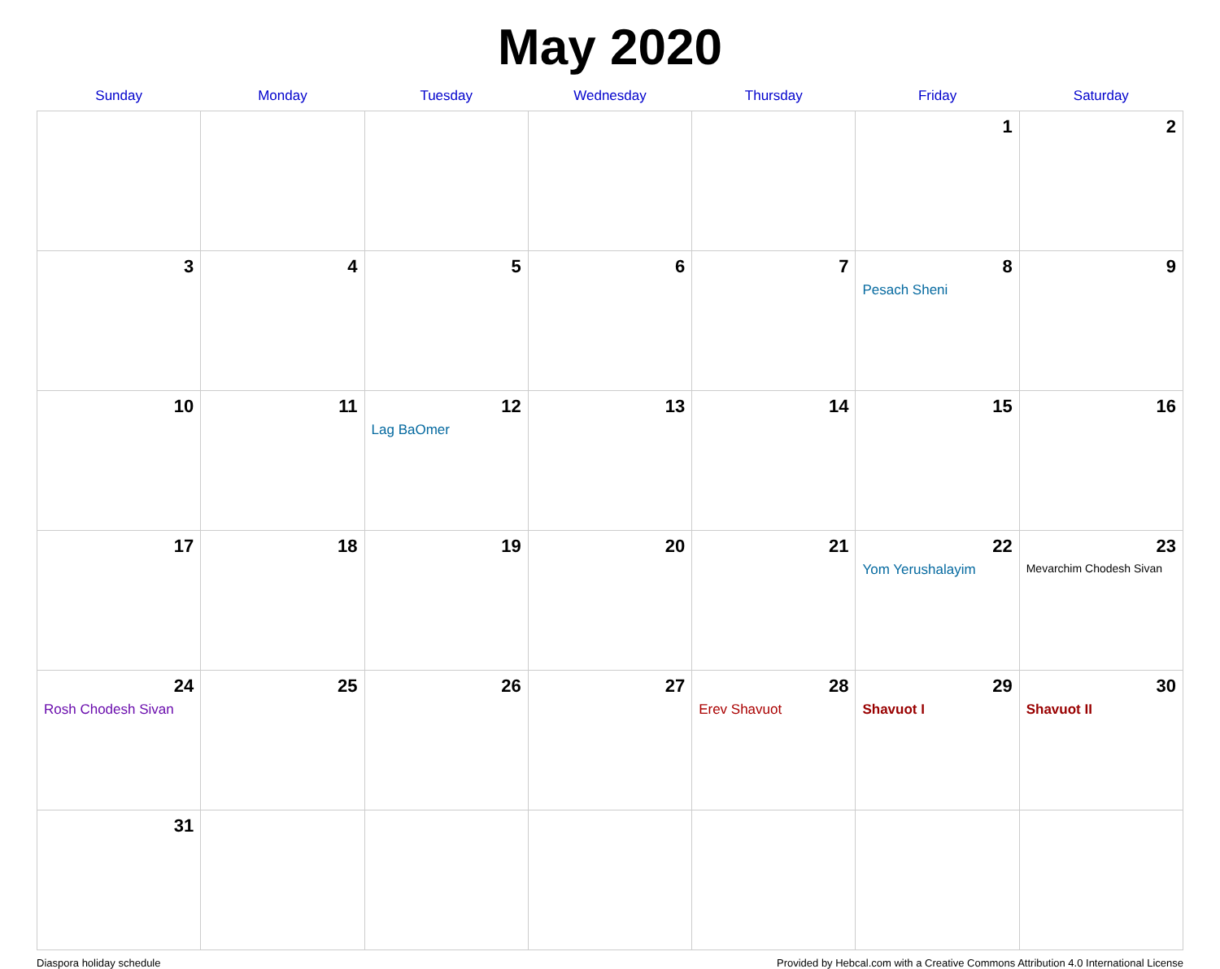May 2020
| Sunday | Monday | Tuesday | Wednesday | Thursday | Friday | Saturday |
| --- | --- | --- | --- | --- | --- | --- |
| | | | | | 1 | 2 |
| 3 | 4 | 5 | 6 | 7 | 8 Pesach Sheni | 9 |
| 10 | 11 | 12 Lag BaOmer | 13 | 14 | 15 | 16 |
| 17 | 18 | 19 | 20 | 21 | 22 Yom Yerushalayim | 23 Mevarchim Chodesh Sivan |
| 24 Rosh Chodesh Sivan | 25 | 26 | 27 | 28 Erev Shavuot | 29 Shavuot I | 30 Shavuot II |
| 31 | | | | | | |
Diaspora holiday schedule Provided by Hebcal.com with a Creative Commons Attribution 4.0 International License